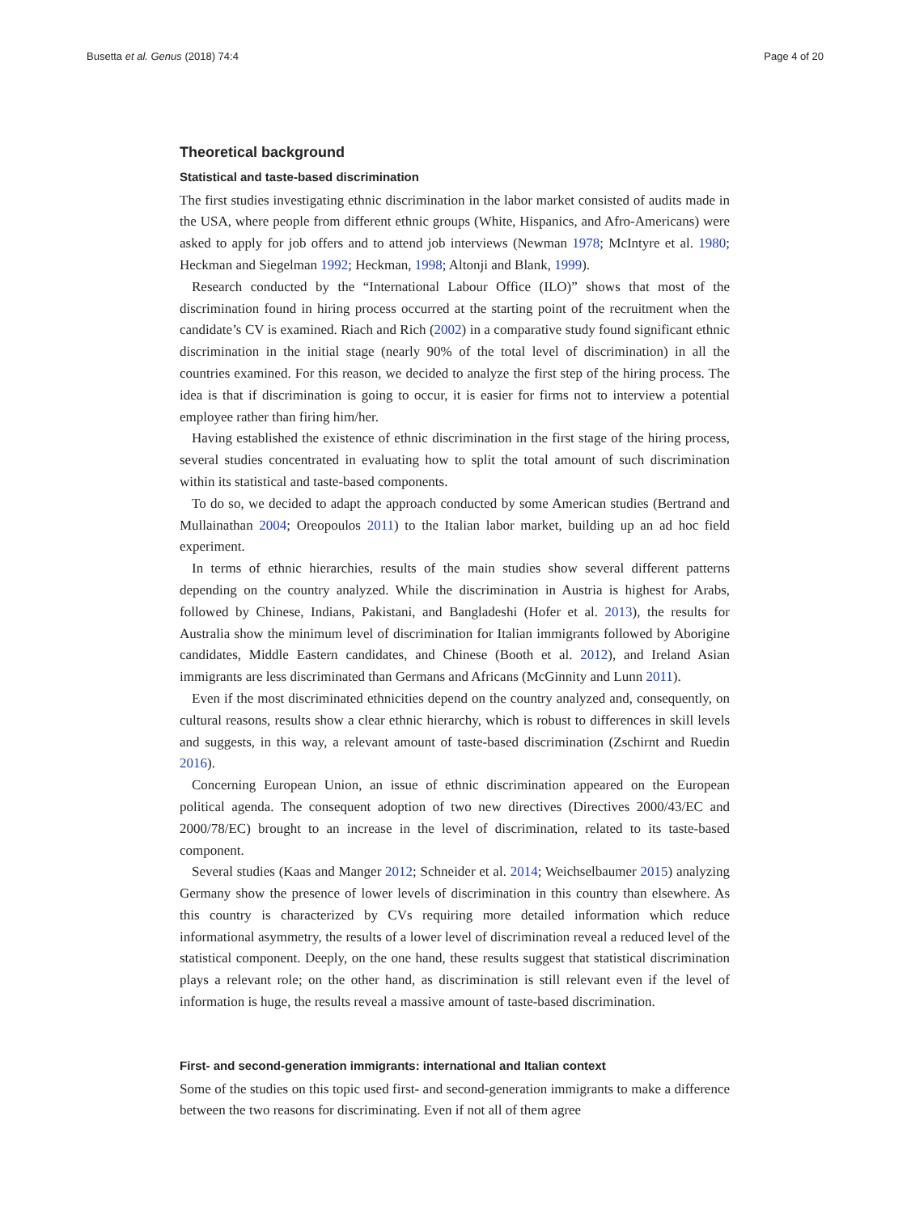Busetta et al. Genus (2018) 74:4 Page 4 of 20
Theoretical background
Statistical and taste-based discrimination
The first studies investigating ethnic discrimination in the labor market consisted of audits made in the USA, where people from different ethnic groups (White, Hispanics, and Afro-Americans) were asked to apply for job offers and to attend job interviews (Newman 1978; McIntyre et al. 1980; Heckman and Siegelman 1992; Heckman, 1998; Altonji and Blank, 1999).
Research conducted by the “International Labour Office (ILO)” shows that most of the discrimination found in hiring process occurred at the starting point of the recruitment when the candidate’s CV is examined. Riach and Rich (2002) in a comparative study found significant ethnic discrimination in the initial stage (nearly 90% of the total level of discrimination) in all the countries examined. For this reason, we decided to analyze the first step of the hiring process. The idea is that if discrimination is going to occur, it is easier for firms not to interview a potential employee rather than firing him/her.
Having established the existence of ethnic discrimination in the first stage of the hiring process, several studies concentrated in evaluating how to split the total amount of such discrimination within its statistical and taste-based components.
To do so, we decided to adapt the approach conducted by some American studies (Bertrand and Mullainathan 2004; Oreopoulos 2011) to the Italian labor market, building up an ad hoc field experiment.
In terms of ethnic hierarchies, results of the main studies show several different patterns depending on the country analyzed. While the discrimination in Austria is highest for Arabs, followed by Chinese, Indians, Pakistani, and Bangladeshi (Hofer et al. 2013), the results for Australia show the minimum level of discrimination for Italian immigrants followed by Aborigine candidates, Middle Eastern candidates, and Chinese (Booth et al. 2012), and Ireland Asian immigrants are less discriminated than Germans and Africans (McGinnity and Lunn 2011).
Even if the most discriminated ethnicities depend on the country analyzed and, consequently, on cultural reasons, results show a clear ethnic hierarchy, which is robust to differences in skill levels and suggests, in this way, a relevant amount of taste-based discrimination (Zschirnt and Ruedin 2016).
Concerning European Union, an issue of ethnic discrimination appeared on the European political agenda. The consequent adoption of two new directives (Directives 2000/43/EC and 2000/78/EC) brought to an increase in the level of discrimination, related to its taste-based component.
Several studies (Kaas and Manger 2012; Schneider et al. 2014; Weichselbaumer 2015) analyzing Germany show the presence of lower levels of discrimination in this country than elsewhere. As this country is characterized by CVs requiring more detailed information which reduce informational asymmetry, the results of a lower level of discrimination reveal a reduced level of the statistical component. Deeply, on the one hand, these results suggest that statistical discrimination plays a relevant role; on the other hand, as discrimination is still relevant even if the level of information is huge, the results reveal a massive amount of taste-based discrimination.
First- and second-generation immigrants: international and Italian context
Some of the studies on this topic used first- and second-generation immigrants to make a difference between the two reasons for discriminating. Even if not all of them agree